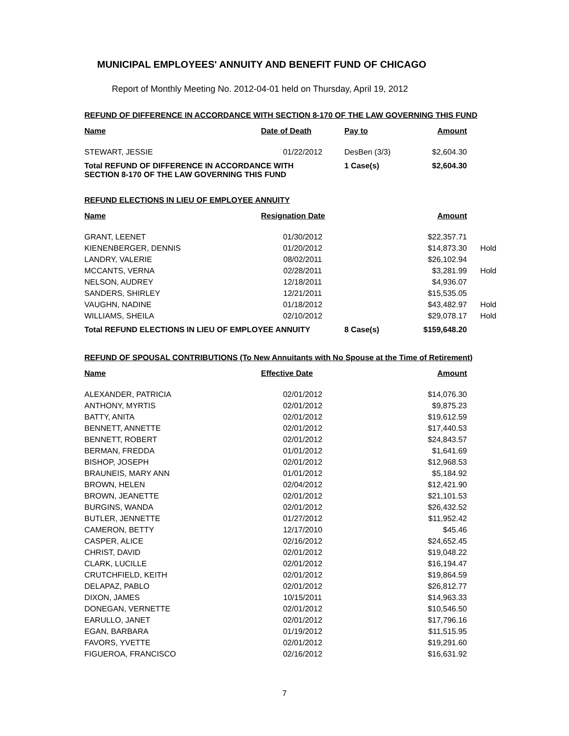MUNICIPAL EMPLOYEES' ANNUITY AND BENEFIT FUND OF CHICAGO
Report of Monthly Meeting No. 2012-04-01 held on Thursday, April 19, 2012
REFUND OF DIFFERENCE IN ACCORDANCE WITH SECTION 8-170 OF THE LAW GOVERNING THIS FUND
| Name | Date of Death | Pay to | Amount | |
| --- | --- | --- | --- | --- |
| STEWART, JESSIE | 01/22/2012 | DesBen (3/3) | $2,604.30 | |
| Total REFUND OF DIFFERENCE IN ACCORDANCE WITH SECTION 8-170 OF THE LAW GOVERNING THIS FUND | | 1 Case(s) | $2,604.30 | |
REFUND ELECTIONS IN LIEU OF EMPLOYEE ANNUITY
| Name | Resignation Date | | Amount | |
| --- | --- | --- | --- | --- |
| GRANT, LEENET | 01/30/2012 | | $22,357.71 | |
| KIENENBERGER, DENNIS | 01/20/2012 | | $14,873.30 | Hold |
| LANDRY, VALERIE | 08/02/2011 | | $26,102.94 | |
| MCCANTS, VERNA | 02/28/2011 | | $3,281.99 | Hold |
| NELSON, AUDREY | 12/18/2011 | | $4,936.07 | |
| SANDERS, SHIRLEY | 12/21/2011 | | $15,535.05 | |
| VAUGHN, NADINE | 01/18/2012 | | $43,482.97 | Hold |
| WILLIAMS, SHEILA | 02/10/2012 | | $29,078.17 | Hold |
| Total REFUND ELECTIONS IN LIEU OF EMPLOYEE ANNUITY | | 8 Case(s) | $159,648.20 | |
REFUND OF SPOUSAL CONTRIBUTIONS (To New Annuitants with No Spouse at the Time of Retirement)
| Name | Effective Date | | Amount | |
| --- | --- | --- | --- | --- |
| ALEXANDER, PATRICIA | 02/01/2012 | | $14,076.30 | |
| ANTHONY, MYRTIS | 02/01/2012 | | $9,875.23 | |
| BATTY, ANITA | 02/01/2012 | | $19,612.59 | |
| BENNETT, ANNETTE | 02/01/2012 | | $17,440.53 | |
| BENNETT, ROBERT | 02/01/2012 | | $24,843.57 | |
| BERMAN, FREDDA | 01/01/2012 | | $1,641.69 | |
| BISHOP, JOSEPH | 02/01/2012 | | $12,968.53 | |
| BRAUNEIS, MARY ANN | 01/01/2012 | | $5,184.92 | |
| BROWN, HELEN | 02/04/2012 | | $12,421.90 | |
| BROWN, JEANETTE | 02/01/2012 | | $21,101.53 | |
| BURGINS, WANDA | 02/01/2012 | | $26,432.52 | |
| BUTLER, JENNETTE | 01/27/2012 | | $11,952.42 | |
| CAMERON, BETTY | 12/17/2010 | | $45.46 | |
| CASPER, ALICE | 02/16/2012 | | $24,652.45 | |
| CHRIST, DAVID | 02/01/2012 | | $19,048.22 | |
| CLARK, LUCILLE | 02/01/2012 | | $16,194.47 | |
| CRUTCHFIELD, KEITH | 02/01/2012 | | $19,864.59 | |
| DELAPAZ, PABLO | 02/01/2012 | | $26,812.77 | |
| DIXON, JAMES | 10/15/2011 | | $14,963.33 | |
| DONEGAN, VERNETTE | 02/01/2012 | | $10,546.50 | |
| EARULLO, JANET | 02/01/2012 | | $17,796.16 | |
| EGAN, BARBARA | 01/19/2012 | | $11,515.95 | |
| FAVORS, YVETTE | 02/01/2012 | | $19,291.60 | |
| FIGUEROA, FRANCISCO | 02/16/2012 | | $16,631.92 | |
7